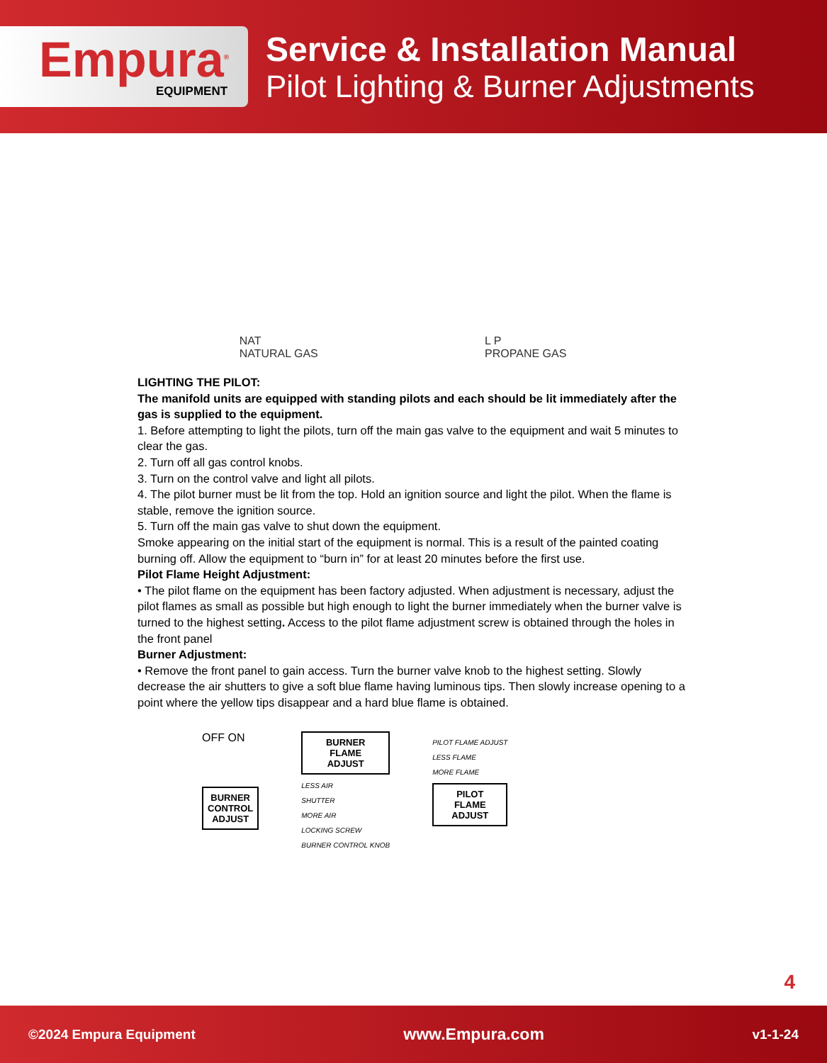Empura<sup>®</sup>
EQUIPMENT
Service & Installation Manual
Pilot Lighting & Burner Adjustments
NAT
NATURAL GAS
L P
PROPANE GAS
LIGHTING THE PILOT:
The manifold units are equipped with standing pilots and each should be lit immediately after the gas is supplied to the equipment.
1. Before attempting to light the pilots, turn off the main gas valve to the equipment and wait 5 minutes to clear the gas.
2. Turn off all gas control knobs.
3. Turn on the control valve and light all pilots.
4. The pilot burner must be lit from the top. Hold an ignition source and light the pilot. When the flame is stable, remove the ignition source.
5. Turn off the main gas valve to shut down the equipment.
Smoke appearing on the initial start of the equipment is normal. This is a result of the painted coating burning off. Allow the equipment to “burn in” for at least 20 minutes before the first use.
Pilot Flame Height Adjustment:
• The pilot flame on the equipment has been factory adjusted. When adjustment is necessary, adjust the pilot flames as small as possible but high enough to light the burner immediately when the burner valve is turned to the highest setting. Access to the pilot flame adjustment screw is obtained through the holes in the front panel
Burner Adjustment:
• Remove the front panel to gain access. Turn the burner valve knob to the highest setting. Slowly decrease the air shutters to give a soft blue flame having luminous tips. Then slowly increase opening to a point where the yellow tips disappear and a hard blue flame is obtained.
OFF ON
BURNER
CONTROL
ADJUST
BURNER
FLAME
ADJUST
LESS AIR
SHUTTER
MORE AIR
LOCKING SCREW
BURNER CONTROL KNOB
PILOT FLAME ADJUST
LESS FLAME
MORE FLAME
PILOT
FLAME
ADJUST
4
©2024 Empura Equipment www.Empura.com v1-1-24